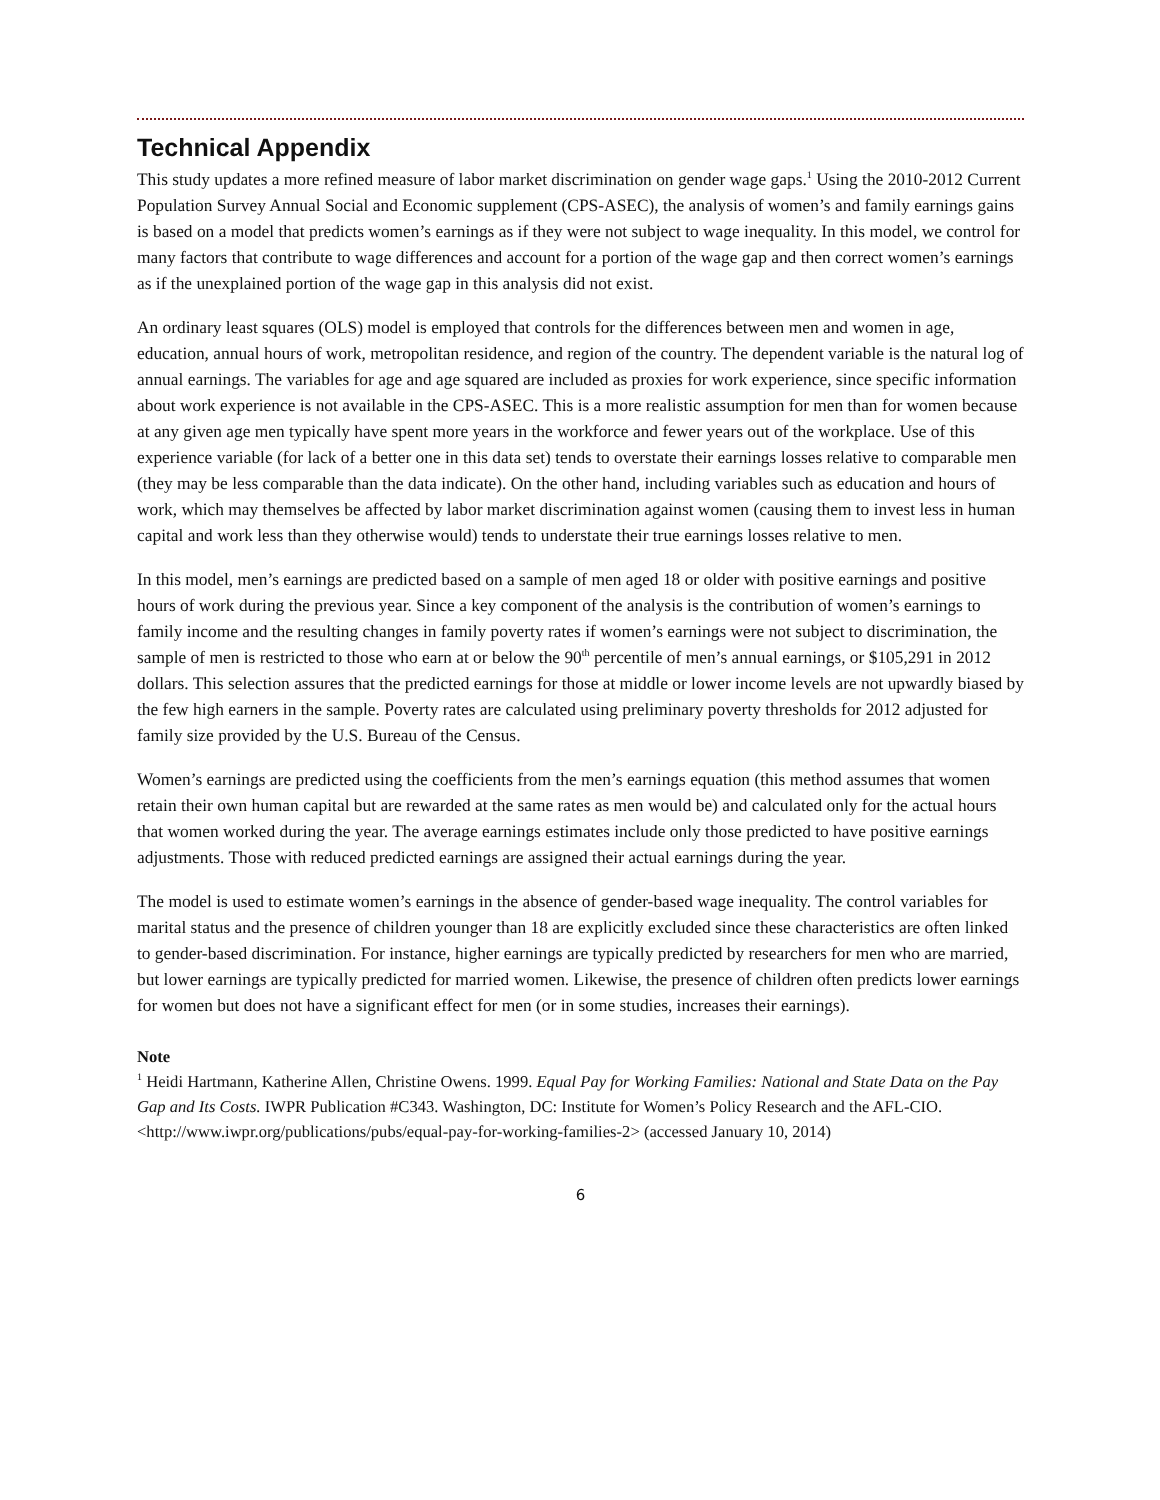Technical Appendix
This study updates a more refined measure of labor market discrimination on gender wage gaps.<sup>1</sup> Using the 2010-2012 Current Population Survey Annual Social and Economic supplement (CPS-ASEC), the analysis of women’s and family earnings gains is based on a model that predicts women’s earnings as if they were not subject to wage inequality. In this model, we control for many factors that contribute to wage differences and account for a portion of the wage gap and then correct women’s earnings as if the unexplained portion of the wage gap in this analysis did not exist.
An ordinary least squares (OLS) model is employed that controls for the differences between men and women in age, education, annual hours of work, metropolitan residence, and region of the country. The dependent variable is the natural log of annual earnings. The variables for age and age squared are included as proxies for work experience, since specific information about work experience is not available in the CPS-ASEC. This is a more realistic assumption for men than for women because at any given age men typically have spent more years in the workforce and fewer years out of the workplace. Use of this experience variable (for lack of a better one in this data set) tends to overstate their earnings losses relative to comparable men (they may be less comparable than the data indicate). On the other hand, including variables such as education and hours of work, which may themselves be affected by labor market discrimination against women (causing them to invest less in human capital and work less than they otherwise would) tends to understate their true earnings losses relative to men.
In this model, men’s earnings are predicted based on a sample of men aged 18 or older with positive earnings and positive hours of work during the previous year. Since a key component of the analysis is the contribution of women’s earnings to family income and the resulting changes in family poverty rates if women’s earnings were not subject to discrimination, the sample of men is restricted to those who earn at or below the 90<sup>th</sup> percentile of men’s annual earnings, or $105,291 in 2012 dollars. This selection assures that the predicted earnings for those at middle or lower income levels are not upwardly biased by the few high earners in the sample. Poverty rates are calculated using preliminary poverty thresholds for 2012 adjusted for family size provided by the U.S. Bureau of the Census.
Women’s earnings are predicted using the coefficients from the men’s earnings equation (this method assumes that women retain their own human capital but are rewarded at the same rates as men would be) and calculated only for the actual hours that women worked during the year. The average earnings estimates include only those predicted to have positive earnings adjustments. Those with reduced predicted earnings are assigned their actual earnings during the year.
The model is used to estimate women’s earnings in the absence of gender-based wage inequality. The control variables for marital status and the presence of children younger than 18 are explicitly excluded since these characteristics are often linked to gender-based discrimination. For instance, higher earnings are typically predicted by researchers for men who are married, but lower earnings are typically predicted for married women. Likewise, the presence of children often predicts lower earnings for women but does not have a significant effect for men (or in some studies, increases their earnings).
Note
<sup>1</sup> Heidi Hartmann, Katherine Allen, Christine Owens. 1999. Equal Pay for Working Families: National and State Data on the Pay Gap and Its Costs. IWPR Publication #C343. Washington, DC: Institute for Women’s Policy Research and the AFL-CIO. <http://www.iwpr.org/publications/pubs/equal-pay-for-working-families-2> (accessed January 10, 2014)
6